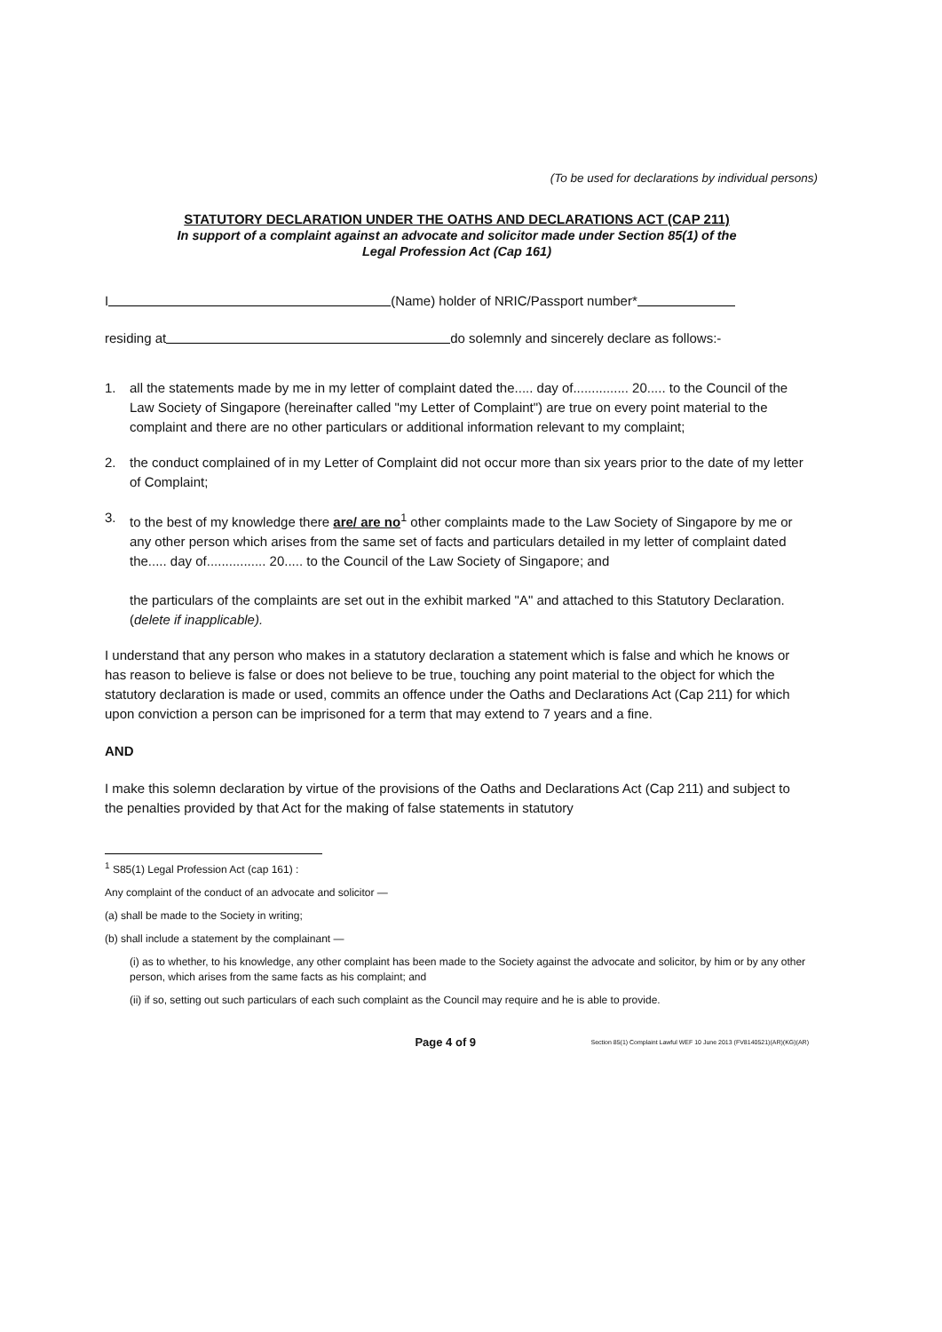(To be used for declarations by individual persons)
STATUTORY DECLARATION UNDER THE OATHS AND DECLARATIONS ACT (CAP 211)
In support of a complaint against an advocate and solicitor made under Section 85(1) of the
Legal Profession Act (Cap 161)
I (Name) holder of NRIC/Passport number*
residing at do solemnly and sincerely declare as follows:-
1. all the statements made by me in my letter of complaint dated the..... day of............... 20..... to the Council of the Law Society of Singapore (hereinafter called "my Letter of Complaint") are true on every point material to the complaint and there are no other particulars or additional information relevant to my complaint;
2. the conduct complained of in my Letter of Complaint did not occur more than six years prior to the date of my letter of Complaint;
3. to the best of my knowledge there are/ are no<sup>1</sup> other complaints made to the Law Society of Singapore by me or any other person which arises from the same set of facts and particulars detailed in my letter of complaint dated the..... day of................ 20..... to the Council of the Law Society of Singapore; and
the particulars of the complaints are set out in the exhibit marked "A" and attached to this Statutory Declaration. (delete if inapplicable).
I understand that any person who makes in a statutory declaration a statement which is false and which he knows or has reason to believe is false or does not believe to be true, touching any point material to the object for which the statutory declaration is made or used, commits an offence under the Oaths and Declarations Act (Cap 211) for which upon conviction a person can be imprisoned for a term that may extend to 7 years and a fine.
AND
I make this solemn declaration by virtue of the provisions of the Oaths and Declarations Act (Cap 211) and subject to the penalties provided by that Act for the making of false statements in statutory
<sup>1</sup> S85(1) Legal Profession Act (cap 161) :
Any complaint of the conduct of an advocate and solicitor —
(a) shall be made to the Society in writing;
(b) shall include a statement by the complainant —
(i) as to whether, to his knowledge, any other complaint has been made to the Society against the advocate and solicitor, by him or by any other person, which arises from the same facts as his complaint; and
(ii) if so, setting out such particulars of each such complaint as the Council may require and he is able to provide.
Page 4 of 9 Section 85(1) Complaint Lawful WEF 10 June 2013 (FV8140521)(AR)(KG)(AR)